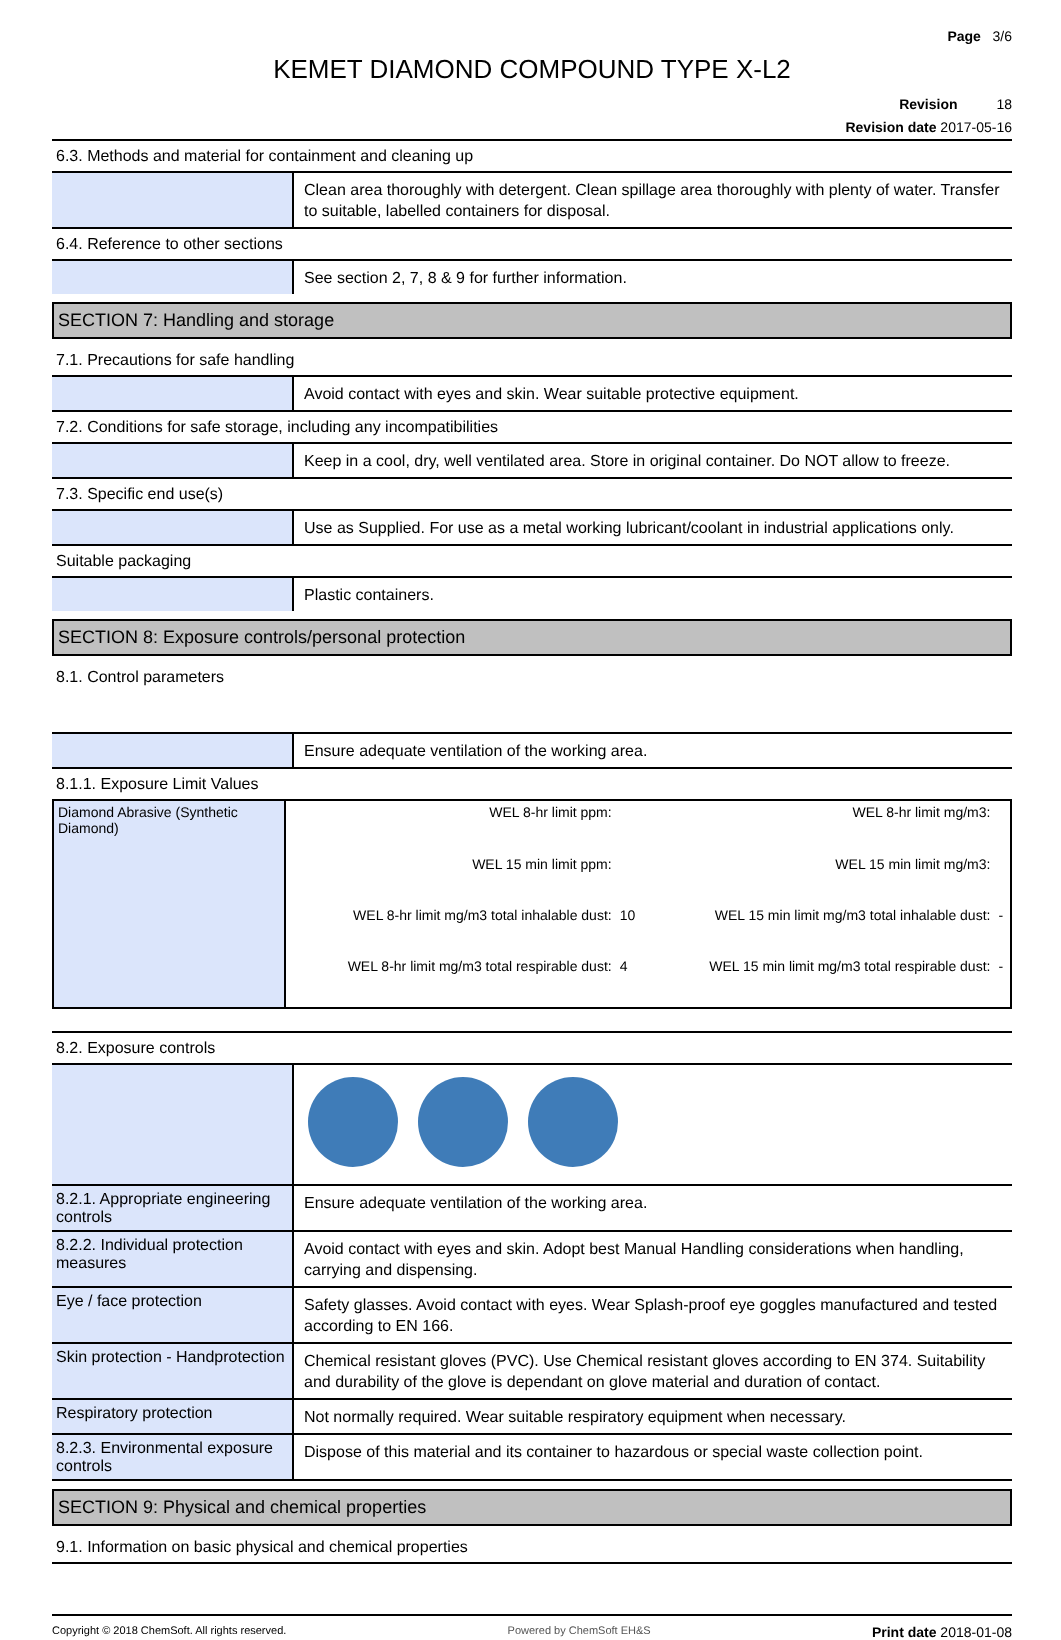Page 3/6
KEMET DIAMOND COMPOUND TYPE X-L2
Revision 18
Revision date 2017-05-16
6.3. Methods and material for containment and cleaning up
Clean area thoroughly with detergent. Clean spillage area thoroughly with plenty of water. Transfer to suitable, labelled containers for disposal.
6.4. Reference to other sections
See section 2, 7, 8 & 9 for further information.
SECTION 7: Handling and storage
7.1. Precautions for safe handling
Avoid contact with eyes and skin. Wear suitable protective equipment.
7.2. Conditions for safe storage, including any incompatibilities
Keep in a cool, dry, well ventilated area. Store in original container. Do NOT allow to freeze.
7.3. Specific end use(s)
Use as Supplied. For use as a metal working lubricant/coolant in industrial applications only.
Suitable packaging
Plastic containers.
SECTION 8: Exposure controls/personal protection
8.1. Control parameters
Ensure adequate ventilation of the working area.
8.1.1. Exposure Limit Values
| Diamond Abrasive (Synthetic Diamond) | WEL 8-hr limit ppm: | | WEL 8-hr limit mg/m3: | |
| | WEL 15 min limit ppm: | | WEL 15 min limit mg/m3: | |
| | WEL 8-hr limit mg/m3 total inhalable dust: | 10 | WEL 15 min limit mg/m3 total inhalable dust: | - |
| | WEL 8-hr limit mg/m3 total respirable dust: | 4 | WEL 15 min limit mg/m3 total respirable dust: | - |
8.2. Exposure controls
8.2.1. Appropriate engineering controls
Ensure adequate ventilation of the working area.
8.2.2. Individual protection measures
Avoid contact with eyes and skin. Adopt best Manual Handling considerations when handling, carrying and dispensing.
Eye / face protection
Safety glasses. Avoid contact with eyes. Wear Splash-proof eye goggles manufactured and tested according to EN 166.
Skin protection - Handprotection
Chemical resistant gloves (PVC). Use Chemical resistant gloves according to EN 374. Suitability and durability of the glove is dependant on glove material and duration of contact.
Respiratory protection
Not normally required. Wear suitable respiratory equipment when necessary.
8.2.3. Environmental exposure controls
Dispose of this material and its container to hazardous or special waste collection point.
SECTION 9: Physical and chemical properties
9.1. Information on basic physical and chemical properties
Copyright © 2018 ChemSoft. All rights reserved. Powered by ChemSoft EH&S Print date 2018-01-08